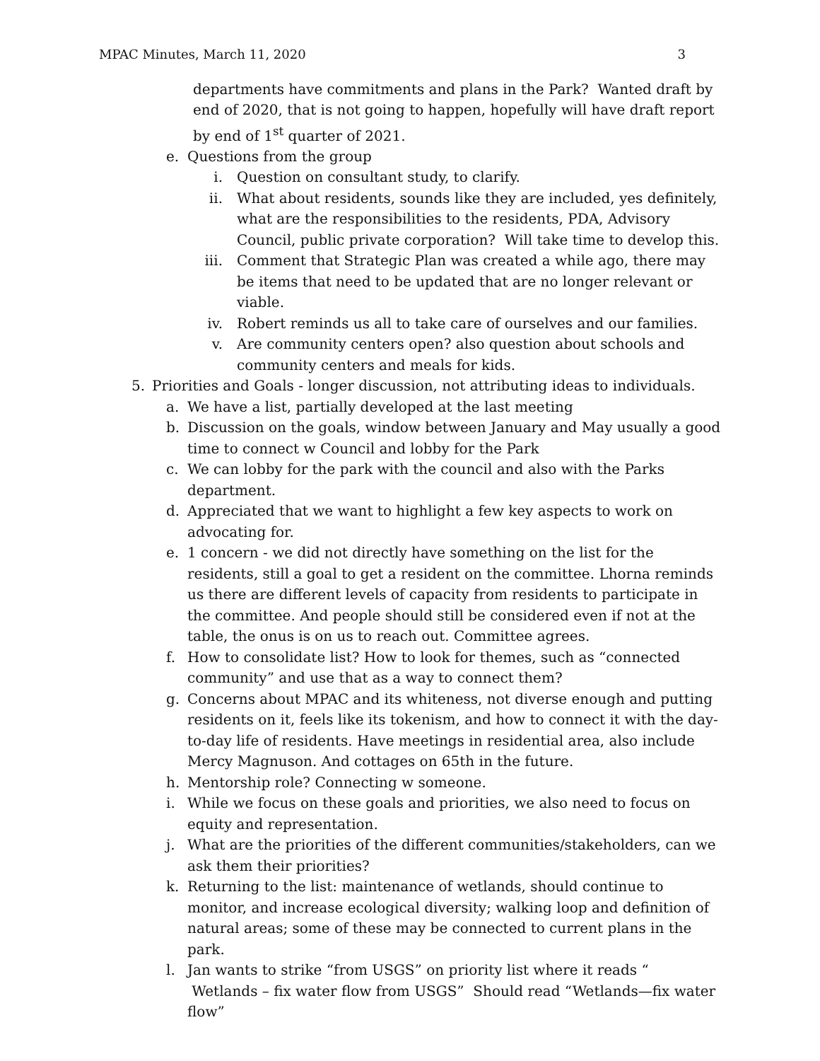MPAC Minutes, March 11, 2020 3
departments have commitments and plans in the Park? Wanted draft by end of 2020, that is not going to happen, hopefully will have draft report by end of 1<sup>st</sup> quarter of 2021.
e. Questions from the group
i. Question on consultant study, to clarify.
ii. What about residents, sounds like they are included, yes definitely, what are the responsibilities to the residents, PDA, Advisory Council, public private corporation? Will take time to develop this.
iii. Comment that Strategic Plan was created a while ago, there may be items that need to be updated that are no longer relevant or viable.
iv. Robert reminds us all to take care of ourselves and our families.
v. Are community centers open? also question about schools and community centers and meals for kids.
5. Priorities and Goals - longer discussion, not attributing ideas to individuals.
a. We have a list, partially developed at the last meeting
b. Discussion on the goals, window between January and May usually a good time to connect w Council and lobby for the Park
c. We can lobby for the park with the council and also with the Parks department.
d. Appreciated that we want to highlight a few key aspects to work on advocating for.
e. 1 concern - we did not directly have something on the list for the residents, still a goal to get a resident on the committee. Lhorna reminds us there are different levels of capacity from residents to participate in the committee. And people should still be considered even if not at the table, the onus is on us to reach out. Committee agrees.
f. How to consolidate list? How to look for themes, such as “connected community” and use that as a way to connect them?
g. Concerns about MPAC and its whiteness, not diverse enough and putting residents on it, feels like its tokenism, and how to connect it with the day-to-day life of residents. Have meetings in residential area, also include Mercy Magnuson. And cottages on 65th in the future.
h. Mentorship role? Connecting w someone.
i. While we focus on these goals and priorities, we also need to focus on equity and representation.
j. What are the priorities of the different communities/stakeholders, can we ask them their priorities?
k. Returning to the list: maintenance of wetlands, should continue to monitor, and increase ecological diversity; walking loop and definition of natural areas; some of these may be connected to current plans in the park.
l. Jan wants to strike “from USGS” on priority list where it reads “ Wetlands – fix water flow from USGS” Should read “Wetlands—fix water flow”